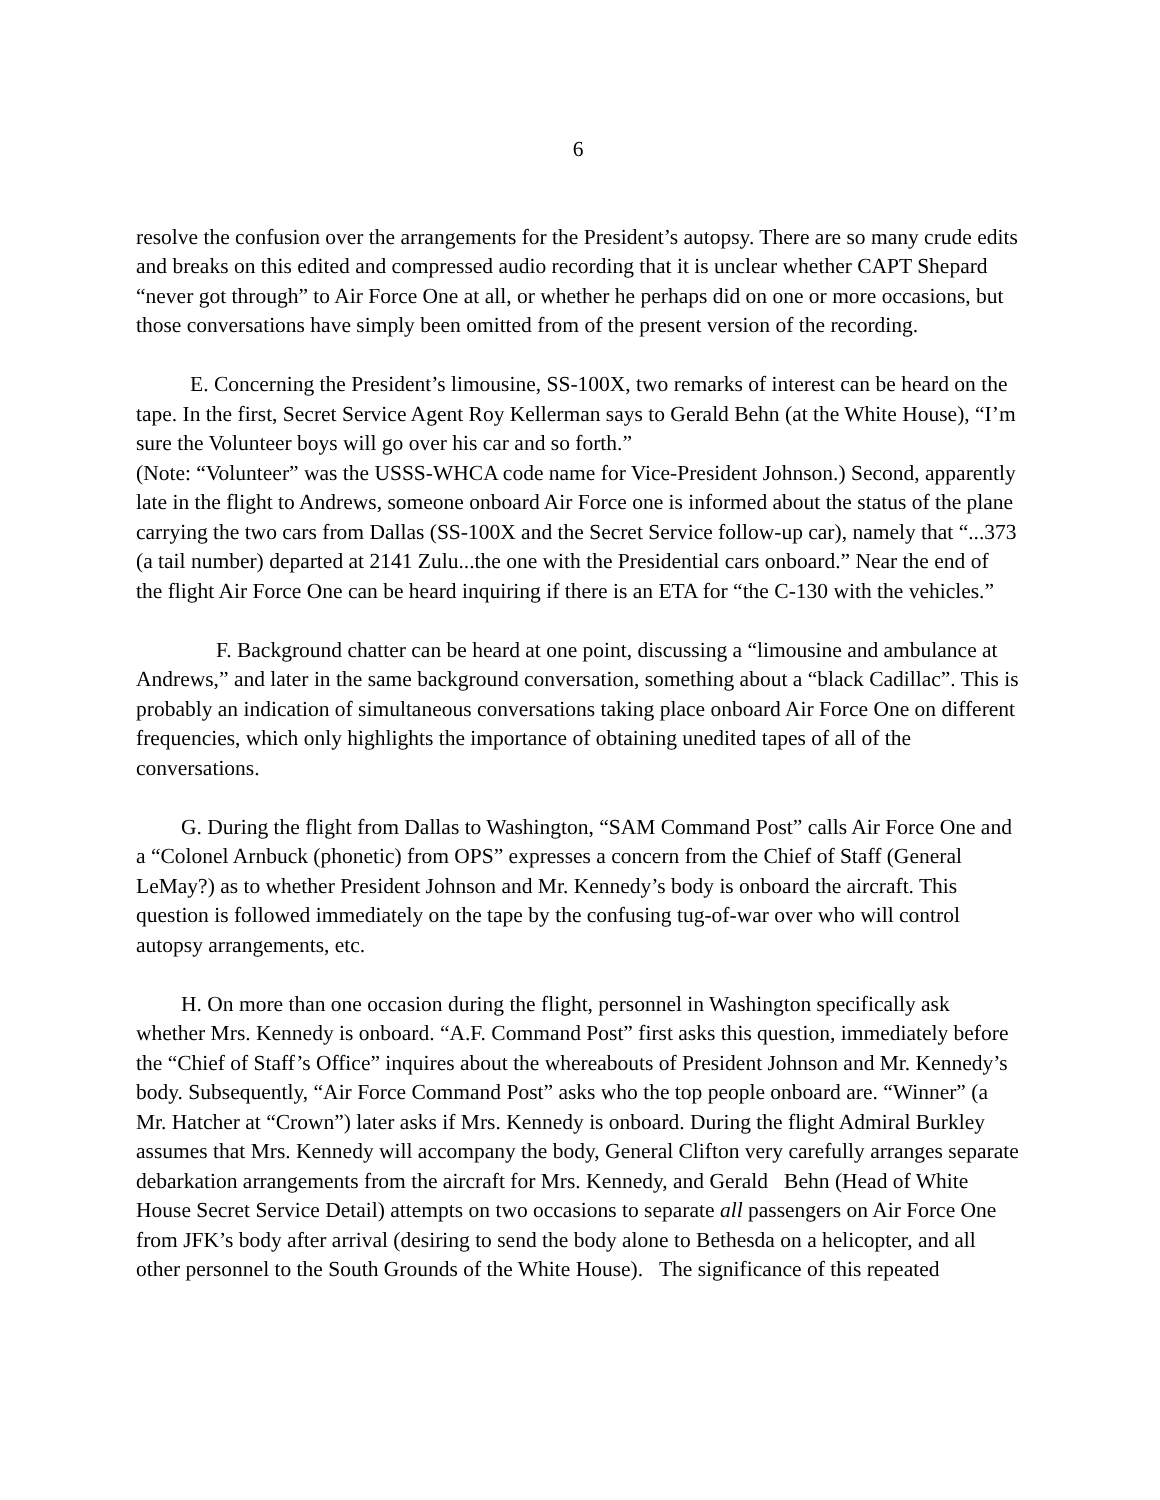6
resolve the confusion over the arrangements for the President’s autopsy. There are so many crude edits and breaks on this edited and compressed audio recording that it is unclear whether CAPT Shepard “never got through” to Air Force One at all, or whether he perhaps did on one or more occasions, but those conversations have simply been omitted from of the present version of the recording.
E. Concerning the President’s limousine, SS-100X, two remarks of interest can be heard on the tape. In the first, Secret Service Agent Roy Kellerman says to Gerald Behn (at the White House), “I’m sure the Volunteer boys will go over his car and so forth.”
(Note: “Volunteer” was the USSS-WHCA code name for Vice-President Johnson.) Second, apparently late in the flight to Andrews, someone onboard Air Force one is informed about the status of the plane carrying the two cars from Dallas (SS-100X and the Secret Service follow-up car), namely that “...373 (a tail number) departed at 2141 Zulu...the one with the Presidential cars onboard.” Near the end of the flight Air Force One can be heard inquiring if there is an ETA for “the C-130 with the vehicles.”
F. Background chatter can be heard at one point, discussing a “limousine and ambulance at Andrews,” and later in the same background conversation, something about a “black Cadillac”. This is probably an indication of simultaneous conversations taking place onboard Air Force One on different frequencies, which only highlights the importance of obtaining unedited tapes of all of the conversations.
G. During the flight from Dallas to Washington, “SAM Command Post” calls Air Force One and a “Colonel Arnbuck (phonetic) from OPS” expresses a concern from the Chief of Staff (General LeMay?) as to whether President Johnson and Mr. Kennedy’s body is onboard the aircraft. This question is followed immediately on the tape by the confusing tug-of-war over who will control autopsy arrangements, etc.
H. On more than one occasion during the flight, personnel in Washington specifically ask whether Mrs. Kennedy is onboard. “A.F. Command Post” first asks this question, immediately before the “Chief of Staff’s Office” inquires about the whereabouts of President Johnson and Mr. Kennedy’s body. Subsequently, “Air Force Command Post” asks who the top people onboard are. “Winner” (a Mr. Hatcher at “Crown”) later asks if Mrs. Kennedy is onboard. During the flight Admiral Burkley assumes that Mrs. Kennedy will accompany the body, General Clifton very carefully arranges separate debarkation arrangements from the aircraft for Mrs. Kennedy, and Gerald Behn (Head of White House Secret Service Detail) attempts on two occasions to separate all passengers on Air Force One from JFK’s body after arrival (desiring to send the body alone to Bethesda on a helicopter, and all other personnel to the South Grounds of the White House). The significance of this repeated